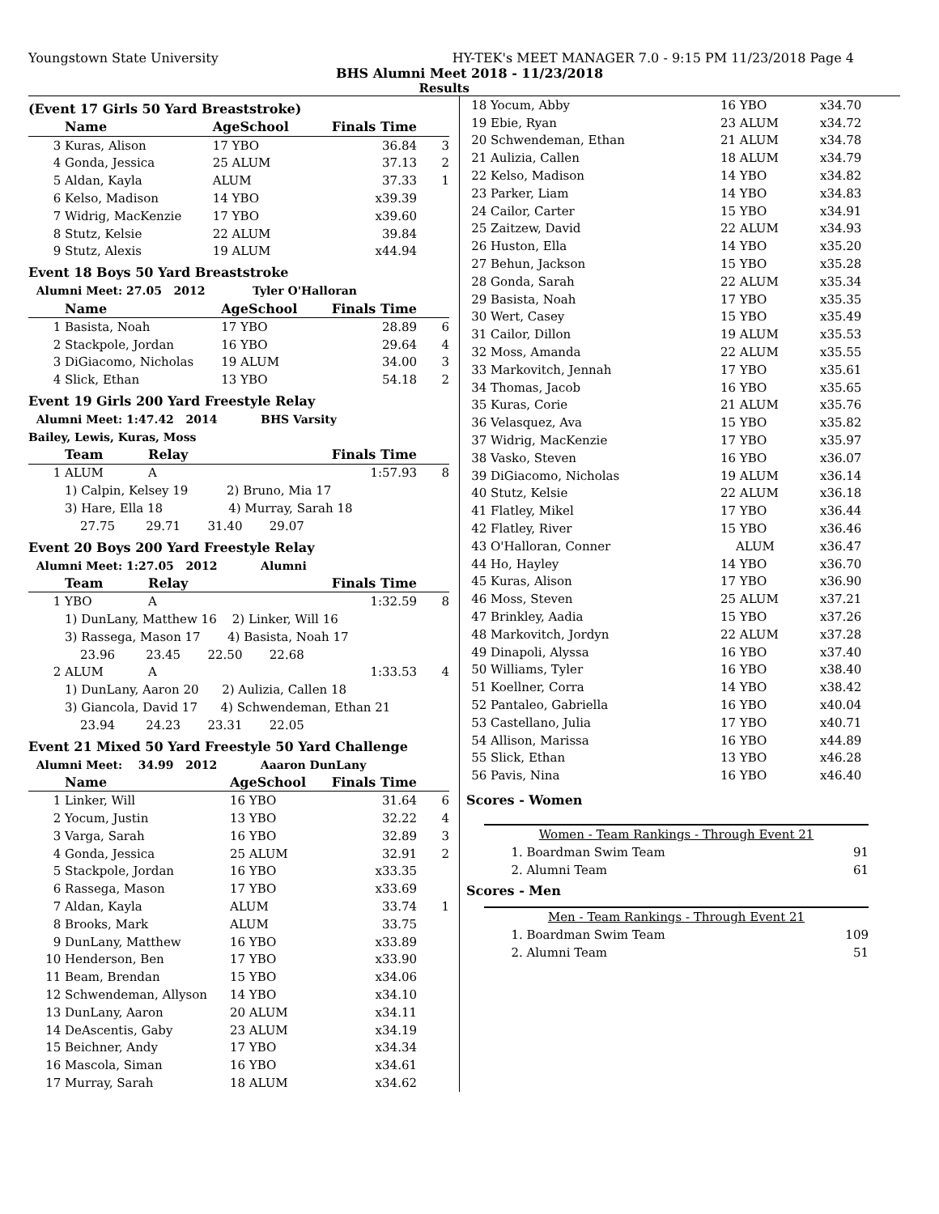Youngstown State University HY-TEK's MEET MANAGER 7.0 - 9:15 PM 11/23/2018 Page 4
BHS Alumni Meet 2018 - 11/23/2018
Results
(Event 17 Girls 50 Yard Breaststroke)
| | Name | AgeSchool | Finals Time | |
| --- | --- | --- | --- | --- |
| 3 | Kuras, Alison | 17 YBO | 36.84 | 3 |
| 4 | Gonda, Jessica | 25 ALUM | 37.13 | 2 |
| 5 | Aldan, Kayla | ALUM | 37.33 | 1 |
| 6 | Kelso, Madison | 14 YBO | x39.39 | |
| 7 | Widrig, MacKenzie | 17 YBO | x39.60 | |
| 8 | Stutz, Kelsie | 22 ALUM | 39.84 | |
| 9 | Stutz, Alexis | 19 ALUM | x44.94 | |
Event 18 Boys 50 Yard Breaststroke
| Alumni Meet: 27.05 2012 Tyler O'Halloran | | | | |
| | Name | AgeSchool | Finals Time | |
| 1 | Basista, Noah | 17 YBO | 28.89 | 6 |
| 2 | Stackpole, Jordan | 16 YBO | 29.64 | 4 |
| 3 | DiGiacomo, Nicholas | 19 ALUM | 34.00 | 3 |
| 4 | Slick, Ethan | 13 YBO | 54.18 | 2 |
Event 19 Girls 200 Yard Freestyle Relay
| Alumni Meet: 1:47.42 2014 BHS Varsity | | | | |
| Bailey, Lewis, Kuras, Moss | | | | |
| | Team | Relay | Finals Time | |
| 1 | ALUM | A | 1:57.93 | 8 |
| 1) Calpin, Kelsey 19 2) Bruno, Mia 17 | | | | |
| 3) Hare, Ella 18 4) Murray, Sarah 18 | | | | |
| 27.75 29.71 31.40 29.07 | | | | |
Event 20 Boys 200 Yard Freestyle Relay
| Alumni Meet: 1:27.05 2012 Alumni | | | | |
| | Team | Relay | Finals Time | |
| 1 | YBO | A | 1:32.59 | 8 |
| 1) DunLany, Matthew 16 2) Linker, Will 16 | | | | |
| 3) Rassega, Mason 17 4) Basista, Noah 17 | | | | |
| 23.96 23.45 22.50 22.68 | | | | |
| 2 | ALUM | A | 1:33.53 | 4 |
| 1) DunLany, Aaron 20 2) Aulizia, Callen 18 | | | | |
| 3) Giancola, David 17 4) Schwendeman, Ethan 21 | | | | |
| 23.94 24.23 23.31 22.05 | | | | |
Event 21 Mixed 50 Yard Freestyle 50 Yard Challenge
| Alumni Meet: 34.99 2012 Aaaron DunLany | | | | |
| | Name | AgeSchool | Finals Time | |
| 1 | Linker, Will | 16 YBO | 31.64 | 6 |
| 2 | Yocum, Justin | 13 YBO | 32.22 | 4 |
| 3 | Varga, Sarah | 16 YBO | 32.89 | 3 |
| 4 | Gonda, Jessica | 25 ALUM | 32.91 | 2 |
| 5 | Stackpole, Jordan | 16 YBO | x33.35 | |
| 6 | Rassega, Mason | 17 YBO | x33.69 | |
| 7 | Aldan, Kayla | ALUM | 33.74 | 1 |
| 8 | Brooks, Mark | ALUM | 33.75 | |
| 9 | DunLany, Matthew | 16 YBO | x33.89 | |
| 10 | Henderson, Ben | 17 YBO | x33.90 | |
| 11 | Beam, Brendan | 15 YBO | x34.06 | |
| 12 | Schwendeman, Allyson | 14 YBO | x34.10 | |
| 13 | DunLany, Aaron | 20 ALUM | x34.11 | |
| 14 | DeAscentis, Gaby | 23 ALUM | x34.19 | |
| 15 | Beichner, Andy | 17 YBO | x34.34 | |
| 16 | Mascola, Siman | 16 YBO | x34.61 | |
| 17 | Murray, Sarah | 18 ALUM | x34.62 | |
| 18 | Yocum, Abby | 16 YBO | x34.70 |
| 19 | Ebie, Ryan | 23 ALUM | x34.72 |
| 20 | Schwendeman, Ethan | 21 ALUM | x34.78 |
| 21 | Aulizia, Callen | 18 ALUM | x34.79 |
| 22 | Kelso, Madison | 14 YBO | x34.82 |
| 23 | Parker, Liam | 14 YBO | x34.83 |
| 24 | Cailor, Carter | 15 YBO | x34.91 |
| 25 | Zaitzew, David | 22 ALUM | x34.93 |
| 26 | Huston, Ella | 14 YBO | x35.20 |
| 27 | Behun, Jackson | 15 YBO | x35.28 |
| 28 | Gonda, Sarah | 22 ALUM | x35.34 |
| 29 | Basista, Noah | 17 YBO | x35.35 |
| 30 | Wert, Casey | 15 YBO | x35.49 |
| 31 | Cailor, Dillon | 19 ALUM | x35.53 |
| 32 | Moss, Amanda | 22 ALUM | x35.55 |
| 33 | Markovitch, Jennah | 17 YBO | x35.61 |
| 34 | Thomas, Jacob | 16 YBO | x35.65 |
| 35 | Kuras, Corie | 21 ALUM | x35.76 |
| 36 | Velasquez, Ava | 15 YBO | x35.82 |
| 37 | Widrig, MacKenzie | 17 YBO | x35.97 |
| 38 | Vasko, Steven | 16 YBO | x36.07 |
| 39 | DiGiacomo, Nicholas | 19 ALUM | x36.14 |
| 40 | Stutz, Kelsie | 22 ALUM | x36.18 |
| 41 | Flatley, Mikel | 17 YBO | x36.44 |
| 42 | Flatley, River | 15 YBO | x36.46 |
| 43 | O'Halloran, Conner | ALUM | x36.47 |
| 44 | Ho, Hayley | 14 YBO | x36.70 |
| 45 | Kuras, Alison | 17 YBO | x36.90 |
| 46 | Moss, Steven | 25 ALUM | x37.21 |
| 47 | Brinkley, Aadia | 15 YBO | x37.26 |
| 48 | Markovitch, Jordyn | 22 ALUM | x37.28 |
| 49 | Dinapoli, Alyssa | 16 YBO | x37.40 |
| 50 | Williams, Tyler | 16 YBO | x38.40 |
| 51 | Koellner, Corra | 14 YBO | x38.42 |
| 52 | Pantaleo, Gabriella | 16 YBO | x40.04 |
| 53 | Castellano, Julia | 17 YBO | x40.71 |
| 54 | Allison, Marissa | 16 YBO | x44.89 |
| 55 | Slick, Ethan | 13 YBO | x46.28 |
| 56 | Pavis, Nina | 16 YBO | x46.40 |
Scores - Women
| Women - Team Rankings - Through Event 21 | |
| 1. Boardman Swim Team | 91 |
| 2. Alumni Team | 61 |
Scores - Men
| Men - Team Rankings - Through Event 21 | |
| 1. Boardman Swim Team | 109 |
| 2. Alumni Team | 51 |